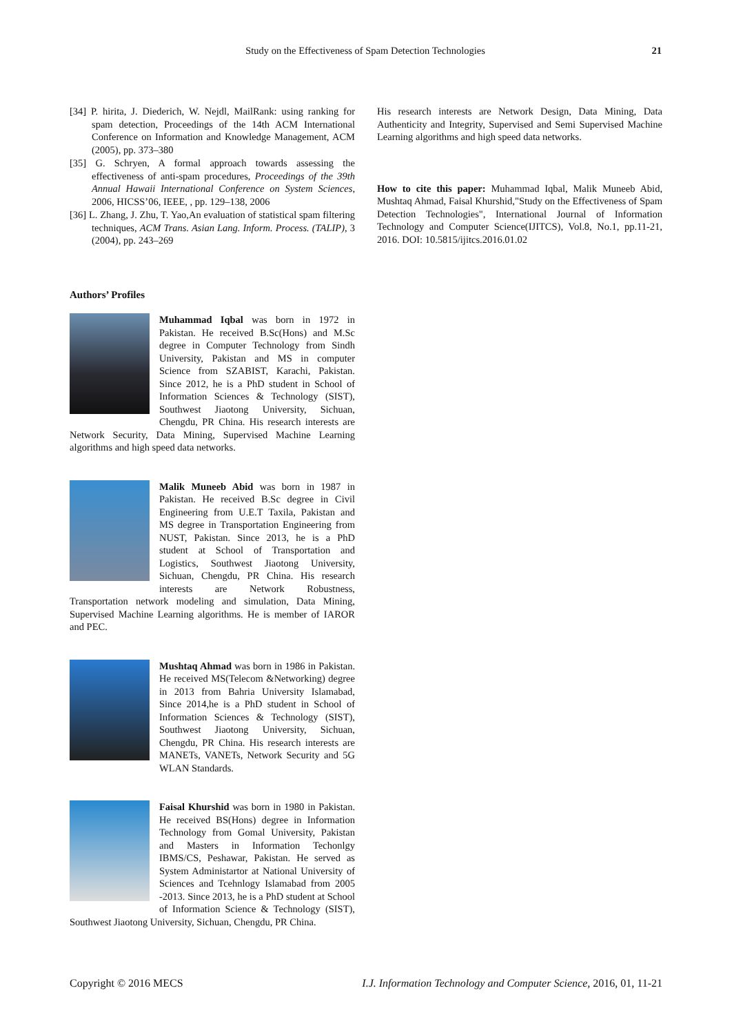Study on the Effectiveness of Spam Detection Technologies 21
[34] P. hirita, J. Diederich, W. Nejdl, MailRank: using ranking for spam detection, Proceedings of the 14th ACM International Conference on Information and Knowledge Management, ACM (2005), pp. 373–380
[35] G. Schryen, A formal approach towards assessing the effectiveness of anti-spam procedures, Proceedings of the 39th Annual Hawaii International Conference on System Sciences, 2006, HICSS’06, IEEE, , pp. 129–138, 2006
[36] L. Zhang, J. Zhu, T. Yao,An evaluation of statistical spam filtering techniques, ACM Trans. Asian Lang. Inform. Process. (TALIP), 3 (2004), pp. 243–269
Authors’ Profiles
Muhammad Iqbal was born in 1972 in Pakistan. He received B.Sc(Hons) and M.Sc degree in Computer Technology from Sindh University, Pakistan and MS in computer Science from SZABIST, Karachi, Pakistan. Since 2012, he is a PhD student in School of Information Sciences & Technology (SIST), Southwest Jiaotong University, Sichuan, Chengdu, PR China. His research interests are Network Security, Data Mining, Supervised Machine Learning algorithms and high speed data networks.
Malik Muneeb Abid was born in 1987 in Pakistan. He received B.Sc degree in Civil Engineering from U.E.T Taxila, Pakistan and MS degree in Transportation Engineering from NUST, Pakistan. Since 2013, he is a PhD student at School of Transportation and Logistics, Southwest Jiaotong University, Sichuan, Chengdu, PR China. His research interests are Network Robustness, Transportation network modeling and simulation, Data Mining, Supervised Machine Learning algorithms. He is member of IAROR and PEC.
Mushtaq Ahmad was born in 1986 in Pakistan. He received MS(Telecom &Networking) degree in 2013 from Bahria University Islamabad, Since 2014,he is a PhD student in School of Information Sciences & Technology (SIST), Southwest Jiaotong University, Sichuan, Chengdu, PR China. His research interests are MANETs, VANETs, Network Security and 5G WLAN Standards.
Faisal Khurshid was born in 1980 in Pakistan. He received BS(Hons) degree in Information Technology from Gomal University, Pakistan and Masters in Information Techonlgy IBMS/CS, Peshawar, Pakistan. He served as System Administartor at National University of Sciences and Tcehnlogy Islamabad from 2005 -2013. Since 2013, he is a PhD student at School of Information Science & Technology (SIST), Southwest Jiaotong University, Sichuan, Chengdu, PR China.
His research interests are Network Design, Data Mining, Data Authenticity and Integrity, Supervised and Semi Supervised Machine Learning algorithms and high speed data networks.
How to cite this paper: Muhammad Iqbal, Malik Muneeb Abid, Mushtaq Ahmad, Faisal Khurshid,"Study on the Effectiveness of Spam Detection Technologies", International Journal of Information Technology and Computer Science(IJITCS), Vol.8, No.1, pp.11-21, 2016. DOI: 10.5815/ijitcs.2016.01.02
Copyright © 2016 MECS I.J. Information Technology and Computer Science, 2016, 01, 11-21